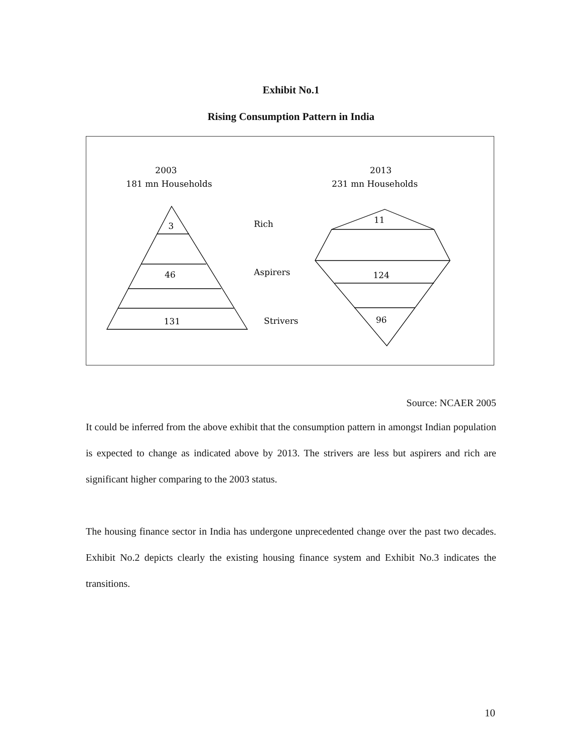Exhibit No.1
Rising Consumption Pattern in India
2003
181 mn Households
2013
231 mn Households
3
46
131
Rich
Aspirers
Strivers
11
124
96
Source: NCAER 2005
It could be inferred from the above exhibit that the consumption pattern in amongst Indian population is expected to change as indicated above by 2013. The strivers are less but aspirers and rich are significant higher comparing to the 2003 status.
The housing finance sector in India has undergone unprecedented change over the past two decades. Exhibit No.2 depicts clearly the existing housing finance system and Exhibit No.3 indicates the transitions.
10